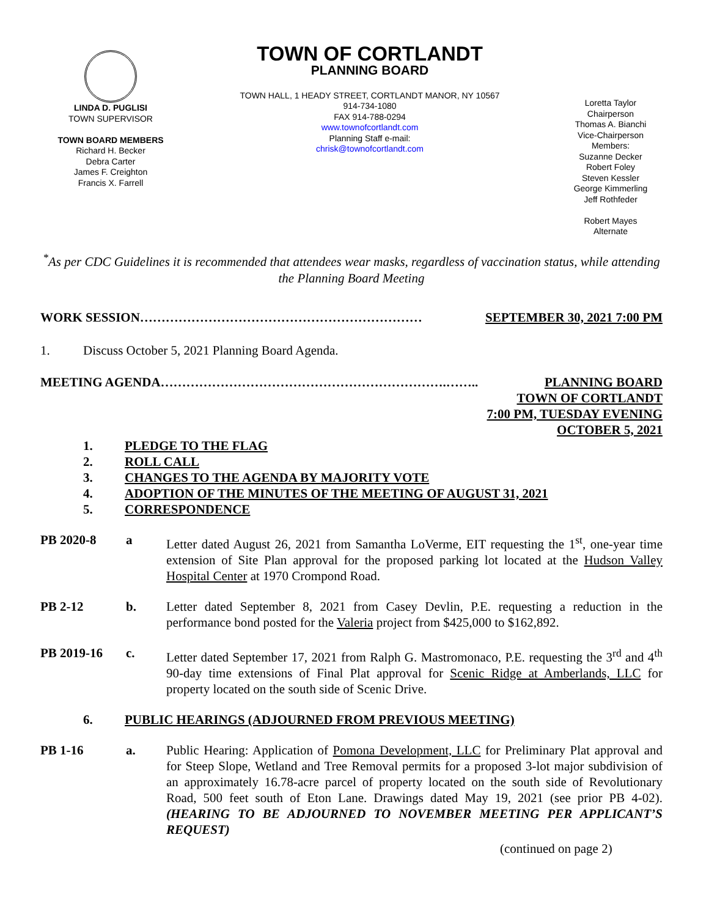LINDA D. PUGLISI
TOWN SUPERVISOR
TOWN BOARD MEMBERS
Richard H. Becker
Debra Carter
James F. Creighton
Francis X. Farrell
TOWN OF CORTLANDT
PLANNING BOARD
TOWN HALL, 1 HEADY STREET, CORTLANDT MANOR, NY 10567
914-734-1080
FAX 914-788-0294
www.townofcortlandt.com
Planning Staff e-mail:
chrisk@townofcortlandt.com
Loretta Taylor
Chairperson
Thomas A. Bianchi
Vice-Chairperson
Members:
Suzanne Decker
Robert Foley
Steven Kessler
George Kimmerling
Jeff Rothfeder
Robert Mayes
Alternate
<sup>*</sup> As per CDC Guidelines it is recommended that attendees wear masks, regardless of vaccination status, while attending the Planning Board Meeting
WORK SESSION………………………………………………………… SEPTEMBER 30, 2021 7:00 PM
1. Discuss October 5, 2021 Planning Board Agenda.
MEETING AGENDA………………………………………………………….…….. PLANNING BOARD
TOWN OF CORTLANDT
7:00 PM, TUESDAY EVENING
OCTOBER 5, 2021
1. PLEDGE TO THE FLAG
2. ROLL CALL
3. CHANGES TO THE AGENDA BY MAJORITY VOTE
4. ADOPTION OF THE MINUTES OF THE MEETING OF AUGUST 31, 2021
5. CORRESPONDENCE
PB 2020-8 a Letter dated August 26, 2021 from Samantha LoVerme, EIT requesting the 1<sup>st</sup>, one-year time extension of Site Plan approval for the proposed parking lot located at the Hudson Valley Hospital Center at 1970 Crompond Road.
PB 2-12 b. Letter dated September 8, 2021 from Casey Devlin, P.E. requesting a reduction in the performance bond posted for the Valeria project from $425,000 to $162,892.
PB 2019-16 c. Letter dated September 17, 2021 from Ralph G. Mastromonaco, P.E. requesting the 3<sup>rd</sup> and 4<sup>th</sup> 90-day time extensions of Final Plat approval for Scenic Ridge at Amberlands, LLC for property located on the south side of Scenic Drive.
6. PUBLIC HEARINGS (ADJOURNED FROM PREVIOUS MEETING)
PB 1-16 a. Public Hearing: Application of Pomona Development, LLC for Preliminary Plat approval and for Steep Slope, Wetland and Tree Removal permits for a proposed 3-lot major subdivision of an approximately 16.78-acre parcel of property located on the south side of Revolutionary Road, 500 feet south of Eton Lane. Drawings dated May 19, 2021 (see prior PB 4-02). (HEARING TO BE ADJOURNED TO NOVEMBER MEETING PER APPLICANT’S REQUEST)
(continued on page 2)